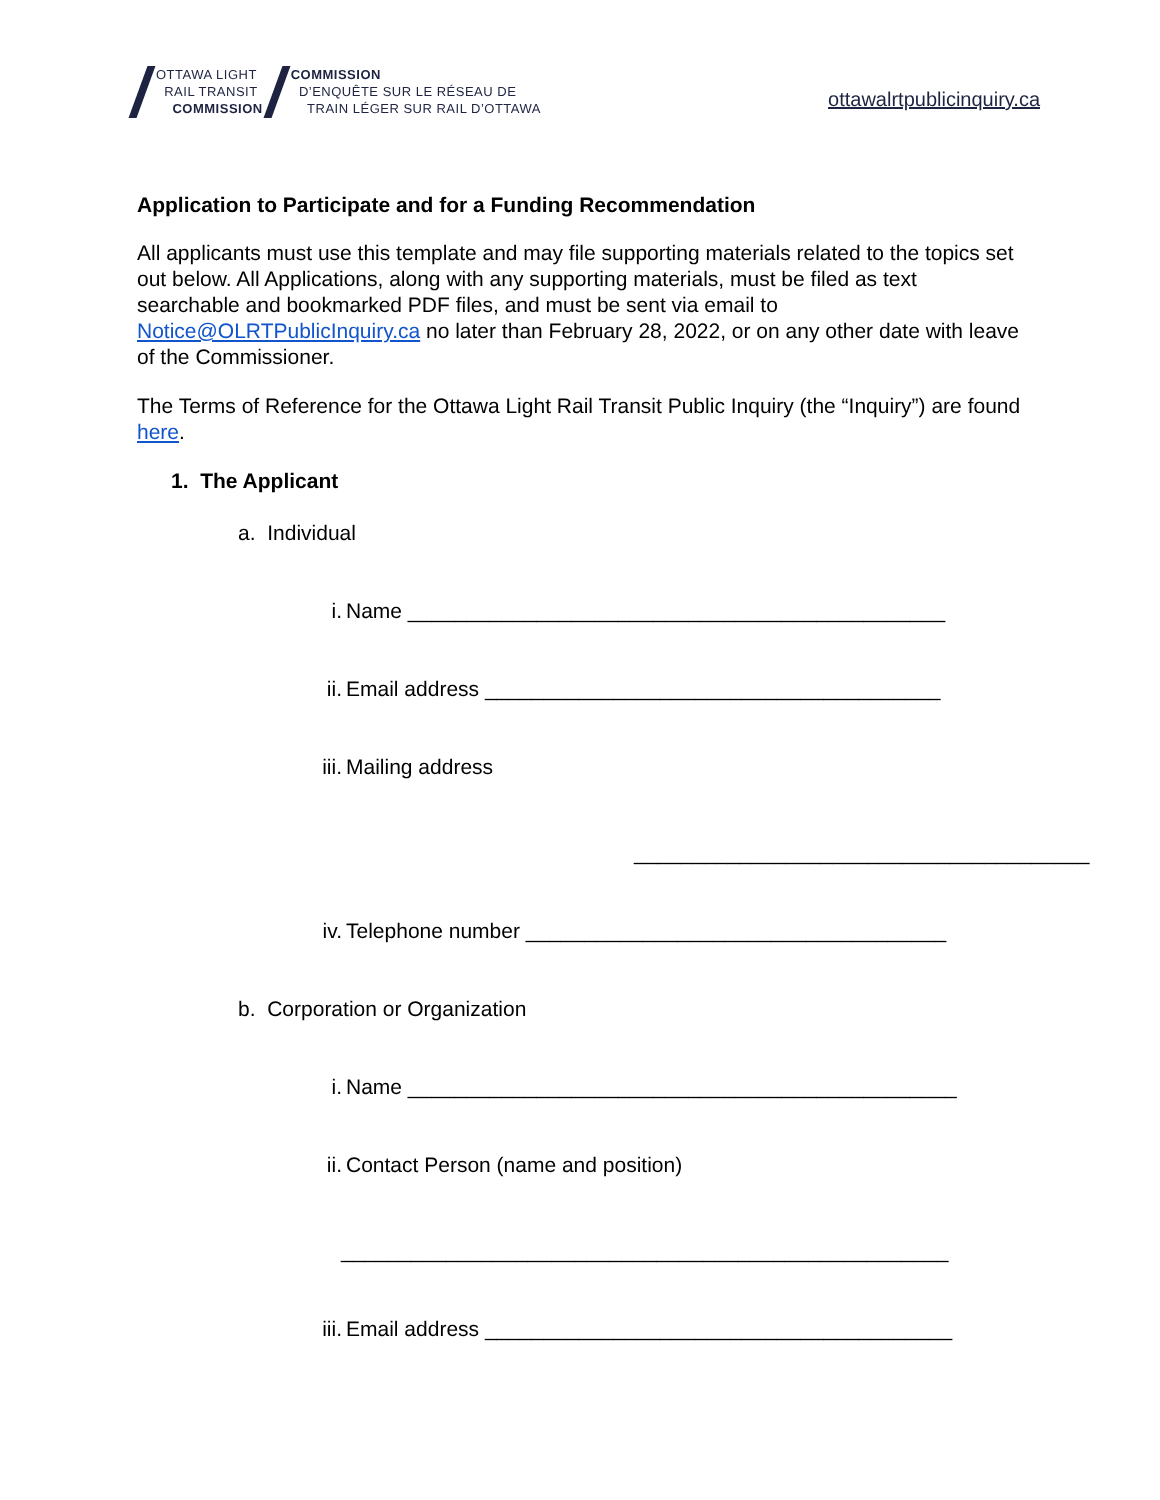OTTAWA LIGHT
RAIL TRANSIT
COMMISSION
COMMISSION
D’ENQUÊTE SUR LE RÉSEAU DE
TRAIN LÉGER SUR RAIL D’OTTAWA
ottawalrtpublicinquiry.ca
Application to Participate and for a Funding Recommendation
All applicants must use this template and may file supporting materials related to the topics set out below. All Applications, along with any supporting materials, must be filed as text searchable and bookmarked PDF files, and must be sent via email to Notice@OLRTPublicInquiry.ca no later than February 28, 2022, or on any other date with leave of the Commissioner.
The Terms of Reference for the Ottawa Light Rail Transit Public Inquiry (the “Inquiry”) are found here.
1. The Applicant
a. Individual
i. Name ______________________________________________
ii. Email address _______________________________________
iii. Mailing address
_______________________________________
iv. Telephone number ____________________________________
b. Corporation or Organization
i. Name _______________________________________________
ii. Contact Person (name and position)
____________________________________________________
iii. Email address ________________________________________